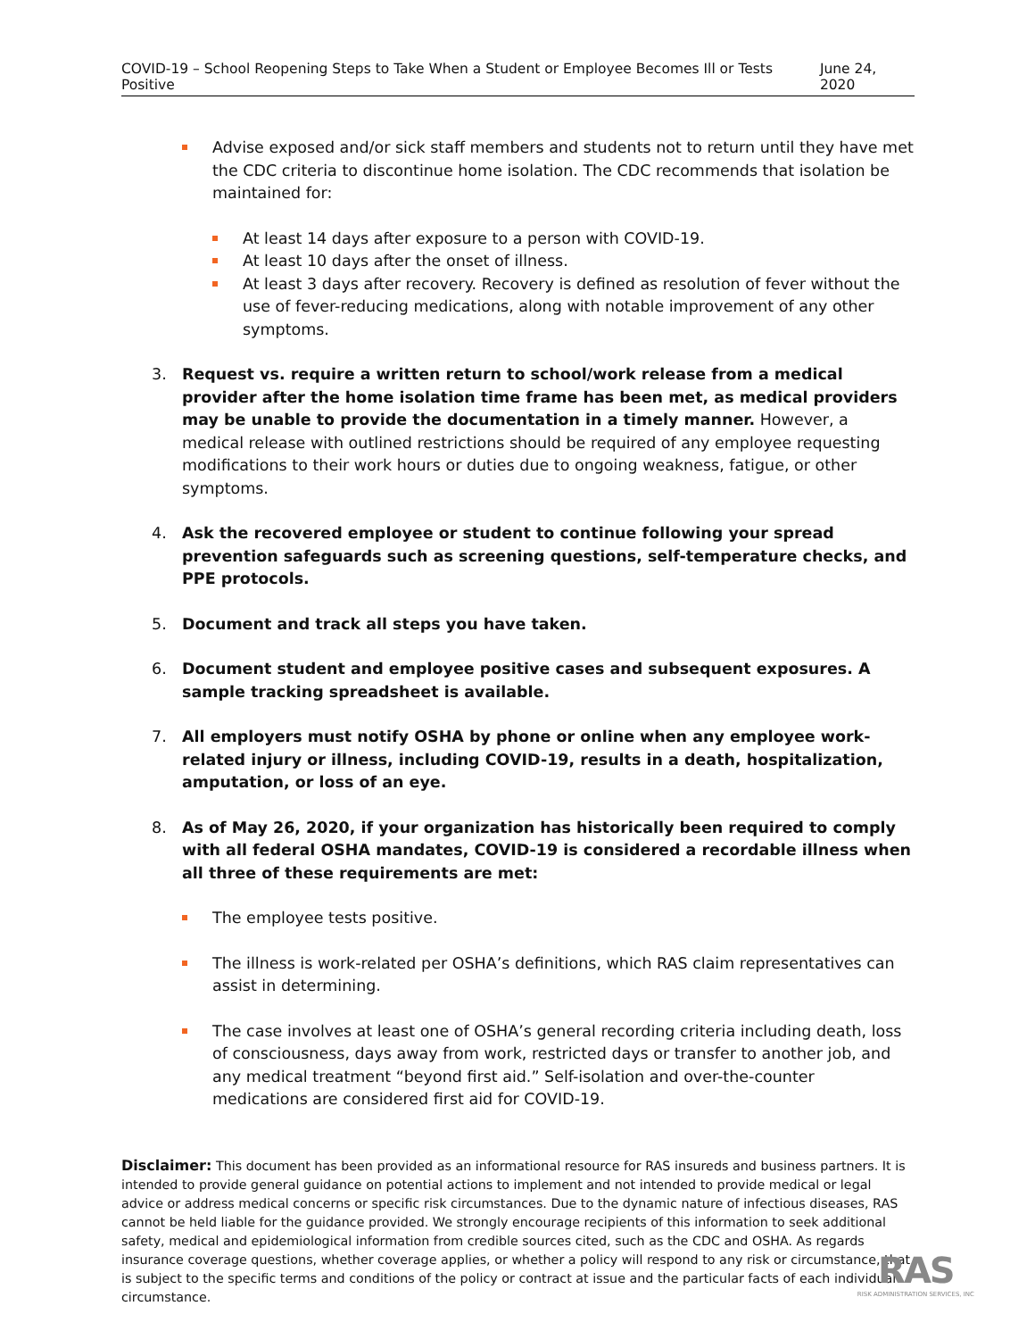COVID-19 – School Reopening Steps to Take When a Student or Employee Becomes Ill or Tests Positive June 24, 2020
Advise exposed and/or sick staff members and students not to return until they have met the CDC criteria to discontinue home isolation. The CDC recommends that isolation be maintained for:
At least 14 days after exposure to a person with COVID-19.
At least 10 days after the onset of illness.
At least 3 days after recovery. Recovery is defined as resolution of fever without the use of fever-reducing medications, along with notable improvement of any other symptoms.
3. Request vs. require a written return to school/work release from a medical provider after the home isolation time frame has been met, as medical providers may be unable to provide the documentation in a timely manner. However, a medical release with outlined restrictions should be required of any employee requesting modifications to their work hours or duties due to ongoing weakness, fatigue, or other symptoms.
4. Ask the recovered employee or student to continue following your spread prevention safeguards such as screening questions, self-temperature checks, and PPE protocols.
5. Document and track all steps you have taken.
6. Document student and employee positive cases and subsequent exposures. A sample tracking spreadsheet is available.
7. All employers must notify OSHA by phone or online when any employee work-related injury or illness, including COVID-19, results in a death, hospitalization, amputation, or loss of an eye.
8. As of May 26, 2020, if your organization has historically been required to comply with all federal OSHA mandates, COVID-19 is considered a recordable illness when all three of these requirements are met:
The employee tests positive.
The illness is work-related per OSHA’s definitions, which RAS claim representatives can assist in determining.
The case involves at least one of OSHA’s general recording criteria including death, loss of consciousness, days away from work, restricted days or transfer to another job, and any medical treatment “beyond first aid.” Self-isolation and over-the-counter medications are considered first aid for COVID-19.
Disclaimer: This document has been provided as an informational resource for RAS insureds and business partners. It is intended to provide general guidance on potential actions to implement and not intended to provide medical or legal advice or address medical concerns or specific risk circumstances. Due to the dynamic nature of infectious diseases, RAS cannot be held liable for the guidance provided. We strongly encourage recipients of this information to seek additional safety, medical and epidemiological information from credible sources cited, such as the CDC and OSHA. As regards insurance coverage questions, whether coverage applies, or whether a policy will respond to any risk or circumstance, that is subject to the specific terms and conditions of the policy or contract at issue and the particular facts of each individual circumstance.
RAS
RISK ADMINISTRATION SERVICES, INC